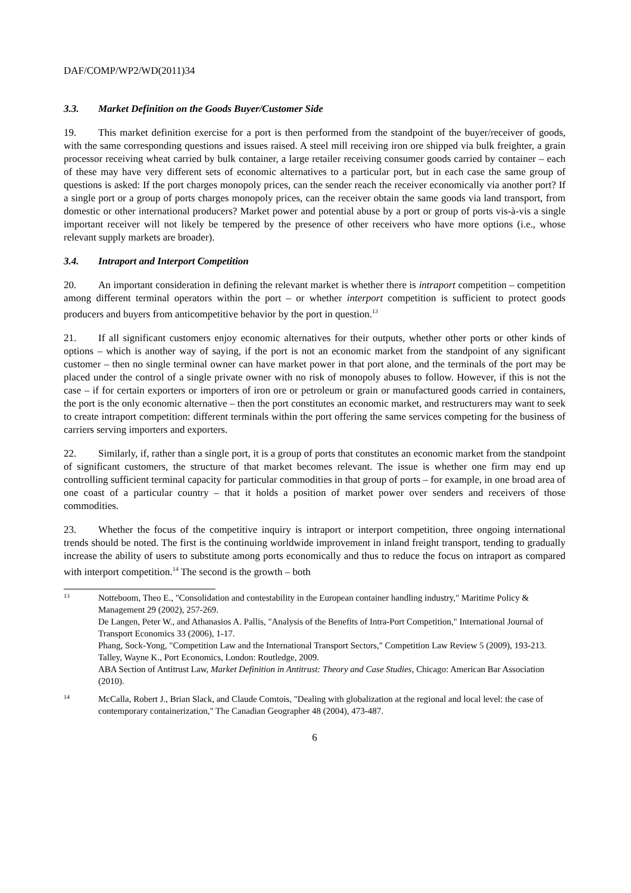DAF/COMP/WP2/WD(2011)34
3.3. Market Definition on the Goods Buyer/Customer Side
19. This market definition exercise for a port is then performed from the standpoint of the buyer/receiver of goods, with the same corresponding questions and issues raised. A steel mill receiving iron ore shipped via bulk freighter, a grain processor receiving wheat carried by bulk container, a large retailer receiving consumer goods carried by container – each of these may have very different sets of economic alternatives to a particular port, but in each case the same group of questions is asked: If the port charges monopoly prices, can the sender reach the receiver economically via another port? If a single port or a group of ports charges monopoly prices, can the receiver obtain the same goods via land transport, from domestic or other international producers? Market power and potential abuse by a port or group of ports vis-à-vis a single important receiver will not likely be tempered by the presence of other receivers who have more options (i.e., whose relevant supply markets are broader).
3.4. Intraport and Interport Competition
20. An important consideration in defining the relevant market is whether there is intraport competition – competition among different terminal operators within the port – or whether interport competition is sufficient to protect goods producers and buyers from anticompetitive behavior by the port in question.<sup>13</sup>
21. If all significant customers enjoy economic alternatives for their outputs, whether other ports or other kinds of options – which is another way of saying, if the port is not an economic market from the standpoint of any significant customer – then no single terminal owner can have market power in that port alone, and the terminals of the port may be placed under the control of a single private owner with no risk of monopoly abuses to follow. However, if this is not the case – if for certain exporters or importers of iron ore or petroleum or grain or manufactured goods carried in containers, the port is the only economic alternative – then the port constitutes an economic market, and restructurers may want to seek to create intraport competition: different terminals within the port offering the same services competing for the business of carriers serving importers and exporters.
22. Similarly, if, rather than a single port, it is a group of ports that constitutes an economic market from the standpoint of significant customers, the structure of that market becomes relevant. The issue is whether one firm may end up controlling sufficient terminal capacity for particular commodities in that group of ports – for example, in one broad area of one coast of a particular country – that it holds a position of market power over senders and receivers of those commodities.
23. Whether the focus of the competitive inquiry is intraport or interport competition, three ongoing international trends should be noted. The first is the continuing worldwide improvement in inland freight transport, tending to gradually increase the ability of users to substitute among ports economically and thus to reduce the focus on intraport as compared with interport competition.<sup>14</sup> The second is the growth – both
13
Notteboom, Theo E., "Consolidation and contestability in the European container handling industry," Maritime Policy & Management 29 (2002), 257-269.
De Langen, Peter W., and Athanasios A. Pallis, "Analysis of the Benefits of Intra-Port Competition," International Journal of Transport Economics 33 (2006), 1-17.
Phang, Sock-Yong, "Competition Law and the International Transport Sectors," Competition Law Review 5 (2009), 193-213.
Talley, Wayne K., Port Economics, London: Routledge, 2009.
ABA Section of Antitrust Law, Market Definition in Antitrust: Theory and Case Studies, Chicago: American Bar Association (2010).
14
McCalla, Robert J., Brian Slack, and Claude Comtois, "Dealing with globalization at the regional and local level: the case of contemporary containerization," The Canadian Geographer 48 (2004), 473-487.
6